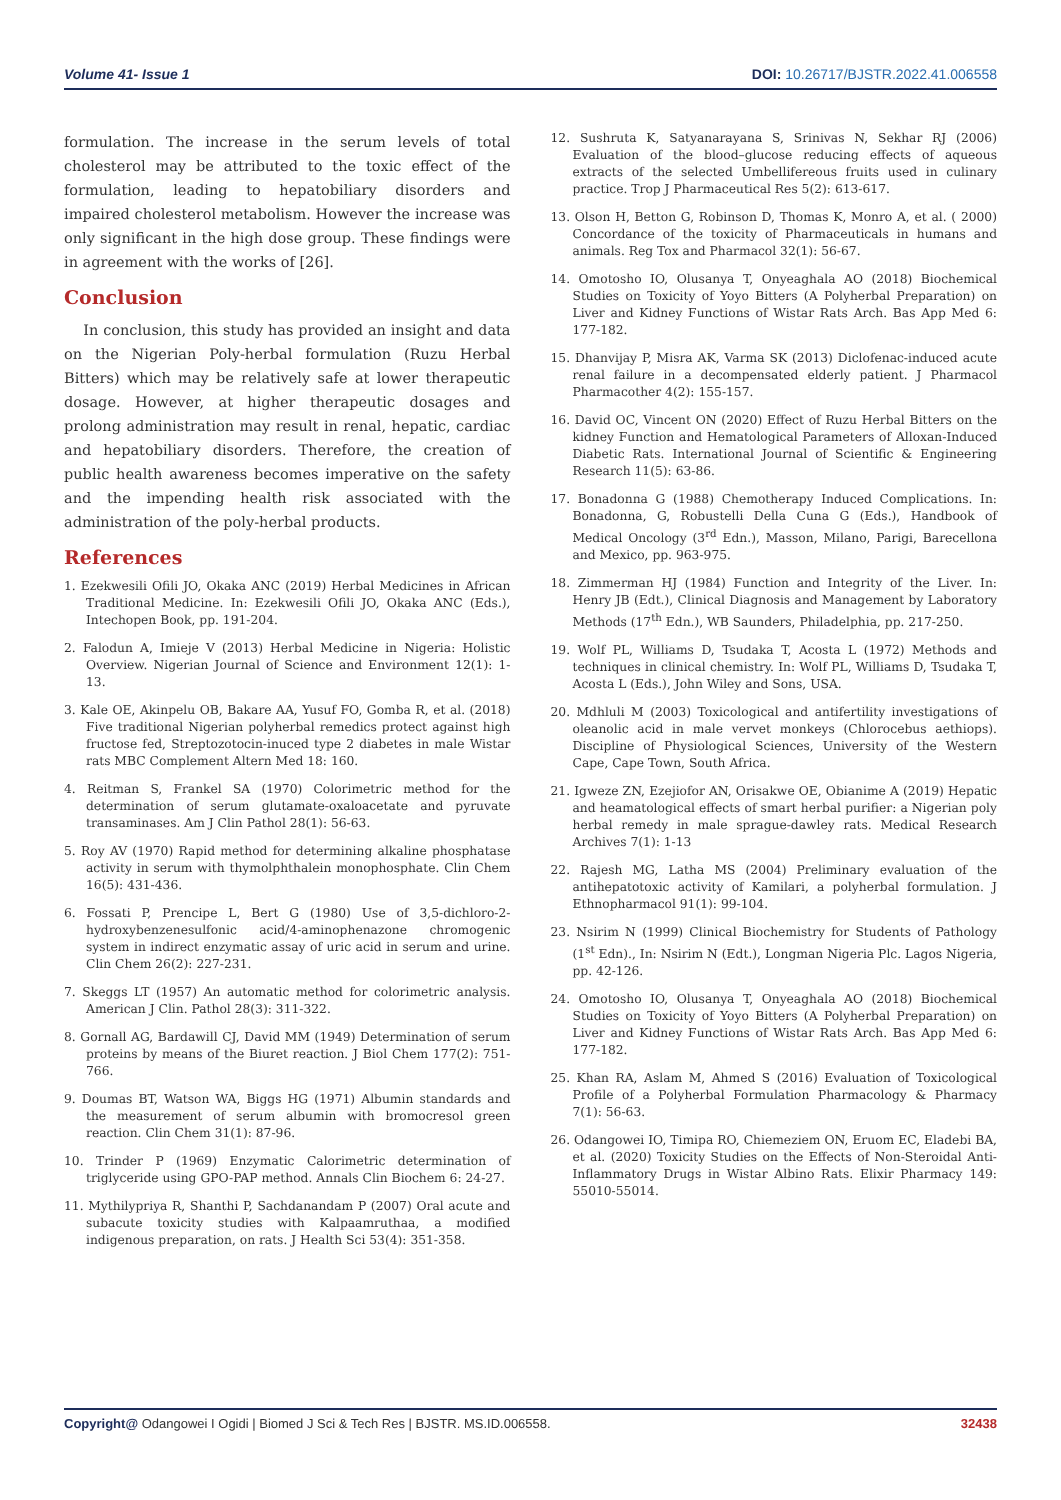Volume 41- Issue 1 DOI: 10.26717/BJSTR.2022.41.006558
formulation. The increase in the serum levels of total cholesterol may be attributed to the toxic effect of the formulation, leading to hepatobiliary disorders and impaired cholesterol metabolism. However the increase was only significant in the high dose group. These findings were in agreement with the works of [26].
Conclusion
In conclusion, this study has provided an insight and data on the Nigerian Poly-herbal formulation (Ruzu Herbal Bitters) which may be relatively safe at lower therapeutic dosage. However, at higher therapeutic dosages and prolong administration may result in renal, hepatic, cardiac and hepatobiliary disorders. Therefore, the creation of public health awareness becomes imperative on the safety and the impending health risk associated with the administration of the poly-herbal products.
References
1. Ezekwesili Ofili JO, Okaka ANC (2019) Herbal Medicines in African Traditional Medicine. In: Ezekwesili Ofili JO, Okaka ANC (Eds.), Intechopen Book, pp. 191-204.
2. Falodun A, Imieje V (2013) Herbal Medicine in Nigeria: Holistic Overview. Nigerian Journal of Science and Environment 12(1): 1-13.
3. Kale OE, Akinpelu OB, Bakare AA, Yusuf FO, Gomba R, et al. (2018) Five traditional Nigerian polyherbal remedics protect against high fructose fed, Streptozotocin-inuced type 2 diabetes in male Wistar rats MBC Complement Altern Med 18: 160.
4. Reitman S, Frankel SA (1970) Colorimetric method for the determination of serum glutamate-oxaloacetate and pyruvate transaminases. Am J Clin Pathol 28(1): 56-63.
5. Roy AV (1970) Rapid method for determining alkaline phosphatase activity in serum with thymolphthalein monophosphate. Clin Chem 16(5): 431-436.
6. Fossati P, Prencipe L, Bert G (1980) Use of 3,5-dichloro-2-hydroxybenzenesulfonic acid/4-aminophenazone chromogenic system in indirect enzymatic assay of uric acid in serum and urine. Clin Chem 26(2): 227-231.
7. Skeggs LT (1957) An automatic method for colorimetric analysis. American J Clin. Pathol 28(3): 311-322.
8. Gornall AG, Bardawill CJ, David MM (1949) Determination of serum proteins by means of the Biuret reaction. J Biol Chem 177(2): 751-766.
9. Doumas BT, Watson WA, Biggs HG (1971) Albumin standards and the measurement of serum albumin with bromocresol green reaction. Clin Chem 31(1): 87-96.
10. Trinder P (1969) Enzymatic Calorimetric determination of triglyceride using GPO-PAP method. Annals Clin Biochem 6: 24-27.
11. Mythilypriya R, Shanthi P, Sachdanandam P (2007) Oral acute and subacute toxicity studies with Kalpaamruthaa, a modified indigenous preparation, on rats. J Health Sci 53(4): 351-358.
12. Sushruta K, Satyanarayana S, Srinivas N, Sekhar RJ (2006) Evaluation of the blood–glucose reducing effects of aqueous extracts of the selected Umbellifereous fruits used in culinary practice. Trop J Pharmaceutical Res 5(2): 613-617.
13. Olson H, Betton G, Robinson D, Thomas K, Monro A, et al. ( 2000) Concordance of the toxicity of Pharmaceuticals in humans and animals. Reg Tox and Pharmacol 32(1): 56-67.
14. Omotosho IO, Olusanya T, Onyeaghala AO (2018) Biochemical Studies on Toxicity of Yoyo Bitters (A Polyherbal Preparation) on Liver and Kidney Functions of Wistar Rats Arch. Bas App Med 6: 177-182.
15. Dhanvijay P, Misra AK, Varma SK (2013) Diclofenac-induced acute renal failure in a decompensated elderly patient. J Pharmacol Pharmacother 4(2): 155-157.
16. David OC, Vincent ON (2020) Effect of Ruzu Herbal Bitters on the kidney Function and Hematological Parameters of Alloxan-Induced Diabetic Rats. International Journal of Scientific & Engineering Research 11(5): 63-86.
17. Bonadonna G (1988) Chemotherapy Induced Complications. In: Bonadonna, G, Robustelli Della Cuna G (Eds.), Handbook of Medical Oncology (3<sup>rd</sup> Edn.), Masson, Milano, Parigi, Barecellona and Mexico, pp. 963-975.
18. Zimmerman HJ (1984) Function and Integrity of the Liver. In: Henry JB (Edt.), Clinical Diagnosis and Management by Laboratory Methods (17<sup>th</sup> Edn.), WB Saunders, Philadelphia, pp. 217-250.
19. Wolf PL, Williams D, Tsudaka T, Acosta L (1972) Methods and techniques in clinical chemistry. In: Wolf PL, Williams D, Tsudaka T, Acosta L (Eds.), John Wiley and Sons, USA.
20. Mdhluli M (2003) Toxicological and antifertility investigations of oleanolic acid in male vervet monkeys (Chlorocebus aethiops). Discipline of Physiological Sciences, University of the Western Cape, Cape Town, South Africa.
21. Igweze ZN, Ezejiofor AN, Orisakwe OE, Obianime A (2019) Hepatic and heamatological effects of smart herbal purifier: a Nigerian poly herbal remedy in male sprague-dawley rats. Medical Research Archives 7(1): 1-13
22. Rajesh MG, Latha MS (2004) Preliminary evaluation of the antihepatotoxic activity of Kamilari, a polyherbal formulation. J Ethnopharmacol 91(1): 99-104.
23. Nsirim N (1999) Clinical Biochemistry for Students of Pathology (1<sup>st</sup> Edn)., In: Nsirim N (Edt.), Longman Nigeria Plc. Lagos Nigeria, pp. 42-126.
24. Omotosho IO, Olusanya T, Onyeaghala AO (2018) Biochemical Studies on Toxicity of Yoyo Bitters (A Polyherbal Preparation) on Liver and Kidney Functions of Wistar Rats Arch. Bas App Med 6: 177-182.
25. Khan RA, Aslam M, Ahmed S (2016) Evaluation of Toxicological Profile of a Polyherbal Formulation Pharmacology & Pharmacy 7(1): 56-63.
26. Odangowei IO, Timipa RO, Chiemeziem ON, Eruom EC, Eladebi BA, et al. (2020) Toxicity Studies on the Effects of Non-Steroidal Anti-Inflammatory Drugs in Wistar Albino Rats. Elixir Pharmacy 149: 55010-55014.
Copyright@ Odangowei I Ogidi | Biomed J Sci & Tech Res | BJSTR. MS.ID.006558. 32438